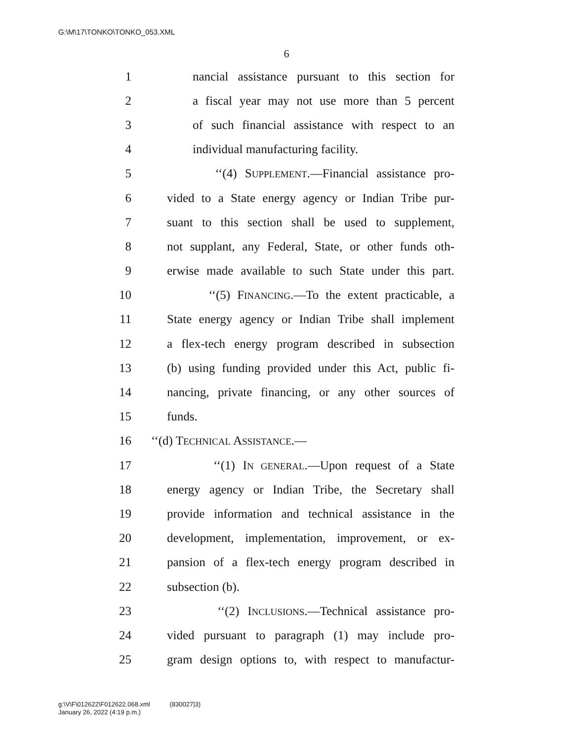G:\M\17\TONKO\TONKO_053.XML
6
1 nancial assistance pursuant to this section for
2 a fiscal year may not use more than 5 percent
3 of such financial assistance with respect to an
4 individual manufacturing facility.
5 ‘‘(4) SUPPLEMENT.—Financial assistance pro-
6 vided to a State energy agency or Indian Tribe pur-
7 suant to this section shall be used to supplement,
8 not supplant, any Federal, State, or other funds oth-
9 erwise made available to such State under this part.
10 ‘‘(5) FINANCING.—To the extent practicable, a
11 State energy agency or Indian Tribe shall implement
12 a flex-tech energy program described in subsection
13 (b) using funding provided under this Act, public fi-
14 nancing, private financing, or any other sources of
15 funds.
16 ‘‘(d) TECHNICAL ASSISTANCE.—
17 ‘‘(1) IN GENERAL.—Upon request of a State
18 energy agency or Indian Tribe, the Secretary shall
19 provide information and technical assistance in the
20 development, implementation, improvement, or ex-
21 pansion of a flex-tech energy program described in
22 subsection (b).
23 ‘‘(2) INCLUSIONS.—Technical assistance pro-
24 vided pursuant to paragraph (1) may include pro-
25 gram design options to, with respect to manufactur-
g:\V\F\012622\F012622.068.xml (830027|3)
January 26, 2022 (4:19 p.m.)